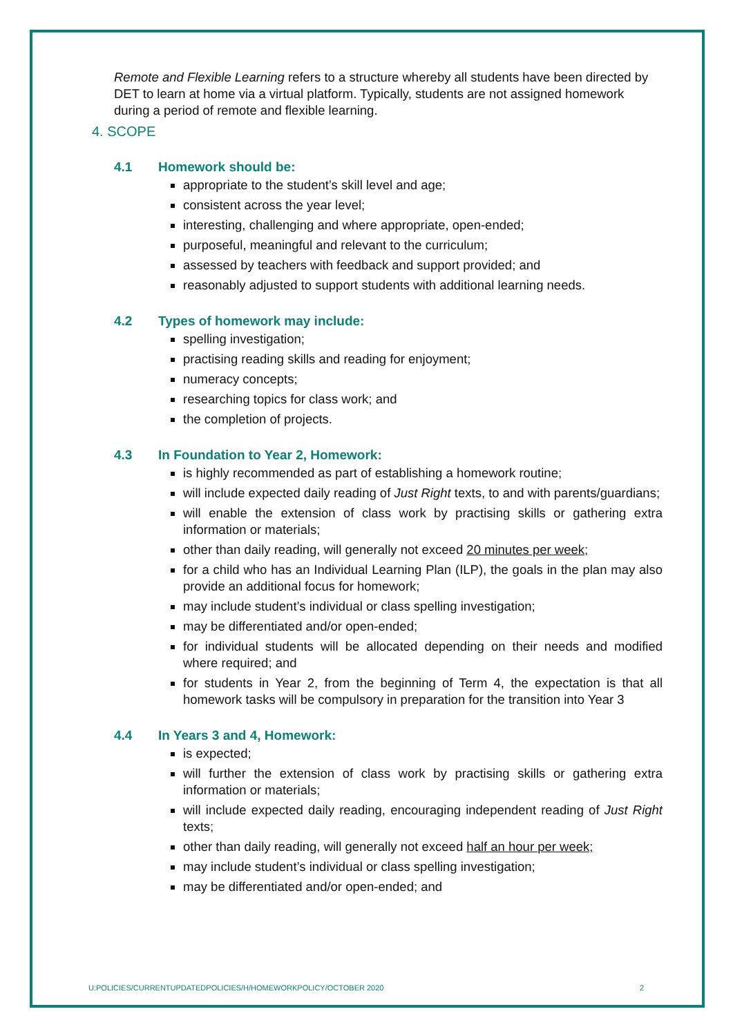Remote and Flexible Learning refers to a structure whereby all students have been directed by DET to learn at home via a virtual platform. Typically, students are not assigned homework during a period of remote and flexible learning.
4. SCOPE
4.1 Homework should be:
appropriate to the student’s skill level and age;
consistent across the year level;
interesting, challenging and where appropriate, open-ended;
purposeful, meaningful and relevant to the curriculum;
assessed by teachers with feedback and support provided; and
reasonably adjusted to support students with additional learning needs.
4.2 Types of homework may include:
spelling investigation;
practising reading skills and reading for enjoyment;
numeracy concepts;
researching topics for class work; and
the completion of projects.
4.3 In Foundation to Year 2, Homework:
is highly recommended as part of establishing a homework routine;
will include expected daily reading of Just Right texts, to and with parents/guardians;
will enable the extension of class work by practising skills or gathering extra information or materials;
other than daily reading, will generally not exceed 20 minutes per week;
for a child who has an Individual Learning Plan (ILP), the goals in the plan may also provide an additional focus for homework;
may include student’s individual or class spelling investigation;
may be differentiated and/or open-ended;
for individual students will be allocated depending on their needs and modified where required; and
for students in Year 2, from the beginning of Term 4, the expectation is that all homework tasks will be compulsory in preparation for the transition into Year 3
4.4 In Years 3 and 4, Homework:
is expected;
will further the extension of class work by practising skills or gathering extra information or materials;
will include expected daily reading, encouraging independent reading of Just Right texts;
other than daily reading, will generally not exceed half an hour per week;
may include student’s individual or class spelling investigation;
may be differentiated and/or open-ended; and
U:POLICIES/CURRENTUPDATEDPOLICIES/H/HOMEWORKPOLICY/OCTOBER 2020 2